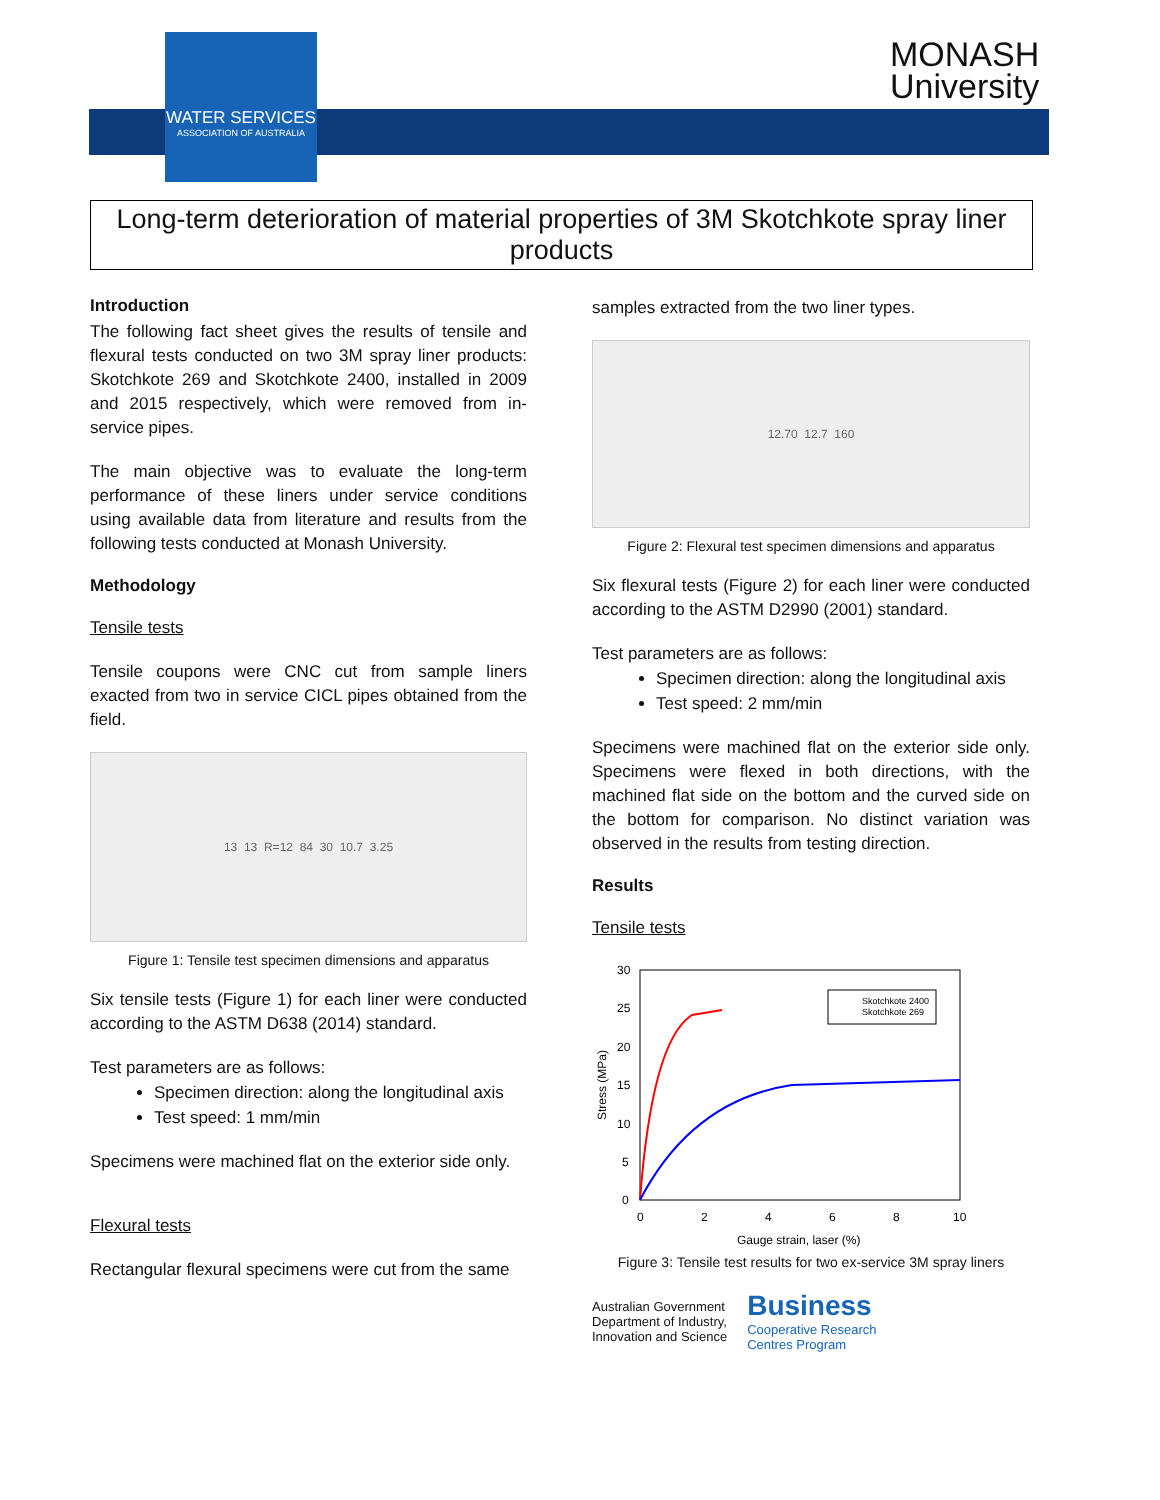WATER SERVICES
ASSOCIATION OF AUSTRALIA
MONASH
University
Long-term deterioration of material properties of 3M Skotchkote spray liner products
Introduction
The following fact sheet gives the results of tensile and flexural tests conducted on two 3M spray liner products: Skotchkote 269 and Skotchkote 2400, installed in 2009 and 2015 respectively, which were removed from in-service pipes.
The main objective was to evaluate the long-term performance of these liners under service conditions using available data from literature and results from the following tests conducted at Monash University.
Methodology
Tensile tests
Tensile coupons were CNC cut from sample liners exacted from two in service CICL pipes obtained from the field.
13 13 R=12 84 30 10.7 3.25
Figure 1: Tensile test specimen dimensions and apparatus
Six tensile tests (Figure 1) for each liner were conducted according to the ASTM D638 (2014) standard.
Test parameters are as follows:
Specimen direction: along the longitudinal axis
Test speed: 1 mm/min
Specimens were machined flat on the exterior side only.
Flexural tests
Rectangular flexural specimens were cut from the same
samples extracted from the two liner types.
12.70 12.7 160
Figure 2: Flexural test specimen dimensions and apparatus
Six flexural tests (Figure 2) for each liner were conducted according to the ASTM D2990 (2001) standard.
Test parameters are as follows:
Specimen direction: along the longitudinal axis
Test speed: 2 mm/min
Specimens were machined flat on the exterior side only. Specimens were flexed in both directions, with the machined flat side on the bottom and the curved side on the bottom for comparison. No distinct variation was observed in the results from testing direction.
Results
Tensile tests
30
25
20
15
10
5
0
0
2
4
6
8
10
Stress (MPa)
Gauge strain, laser (%)
Skotchkote 2400
Skotchkote 269
Figure 3: Tensile test results for two ex-service 3M spray liners
Australian Government
Department of Industry,
Innovation and Science
Business
Cooperative Research
Centres Program